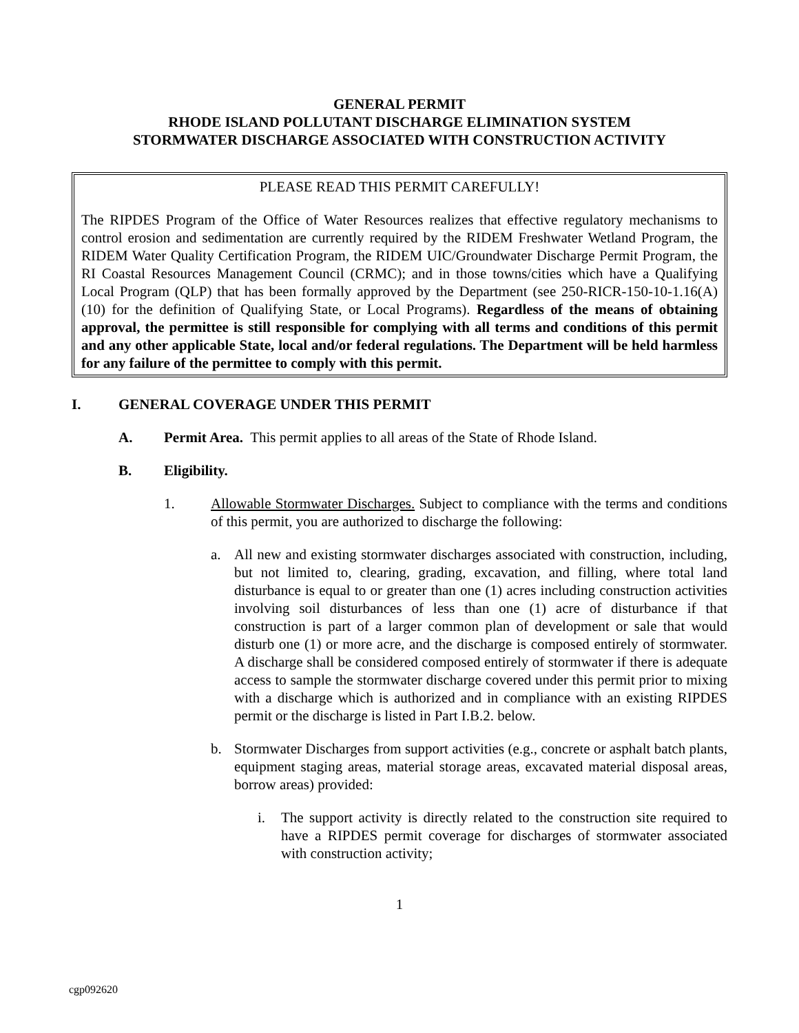GENERAL PERMIT
RHODE ISLAND POLLUTANT DISCHARGE ELIMINATION SYSTEM
STORMWATER DISCHARGE ASSOCIATED WITH CONSTRUCTION ACTIVITY
PLEASE READ THIS PERMIT CAREFULLY!
The RIPDES Program of the Office of Water Resources realizes that effective regulatory mechanisms to control erosion and sedimentation are currently required by the RIDEM Freshwater Wetland Program, the RIDEM Water Quality Certification Program, the RIDEM UIC/Groundwater Discharge Permit Program, the RI Coastal Resources Management Council (CRMC); and in those towns/cities which have a Qualifying Local Program (QLP) that has been formally approved by the Department (see 250-RICR-150-10-1.16(A)(10) for the definition of Qualifying State, or Local Programs). Regardless of the means of obtaining approval, the permittee is still responsible for complying with all terms and conditions of this permit and any other applicable State, local and/or federal regulations. The Department will be held harmless for any failure of the permittee to comply with this permit.
I. GENERAL COVERAGE UNDER THIS PERMIT
A. Permit Area. This permit applies to all areas of the State of Rhode Island.
B. Eligibility.
1. Allowable Stormwater Discharges. Subject to compliance with the terms and conditions of this permit, you are authorized to discharge the following:
a. All new and existing stormwater discharges associated with construction, including, but not limited to, clearing, grading, excavation, and filling, where total land disturbance is equal to or greater than one (1) acres including construction activities involving soil disturbances of less than one (1) acre of disturbance if that construction is part of a larger common plan of development or sale that would disturb one (1) or more acre, and the discharge is composed entirely of stormwater. A discharge shall be considered composed entirely of stormwater if there is adequate access to sample the stormwater discharge covered under this permit prior to mixing with a discharge which is authorized and in compliance with an existing RIPDES permit or the discharge is listed in Part I.B.2. below.
b. Stormwater Discharges from support activities (e.g., concrete or asphalt batch plants, equipment staging areas, material storage areas, excavated material disposal areas, borrow areas) provided:
i. The support activity is directly related to the construction site required to have a RIPDES permit coverage for discharges of stormwater associated with construction activity;
1
cgp092620